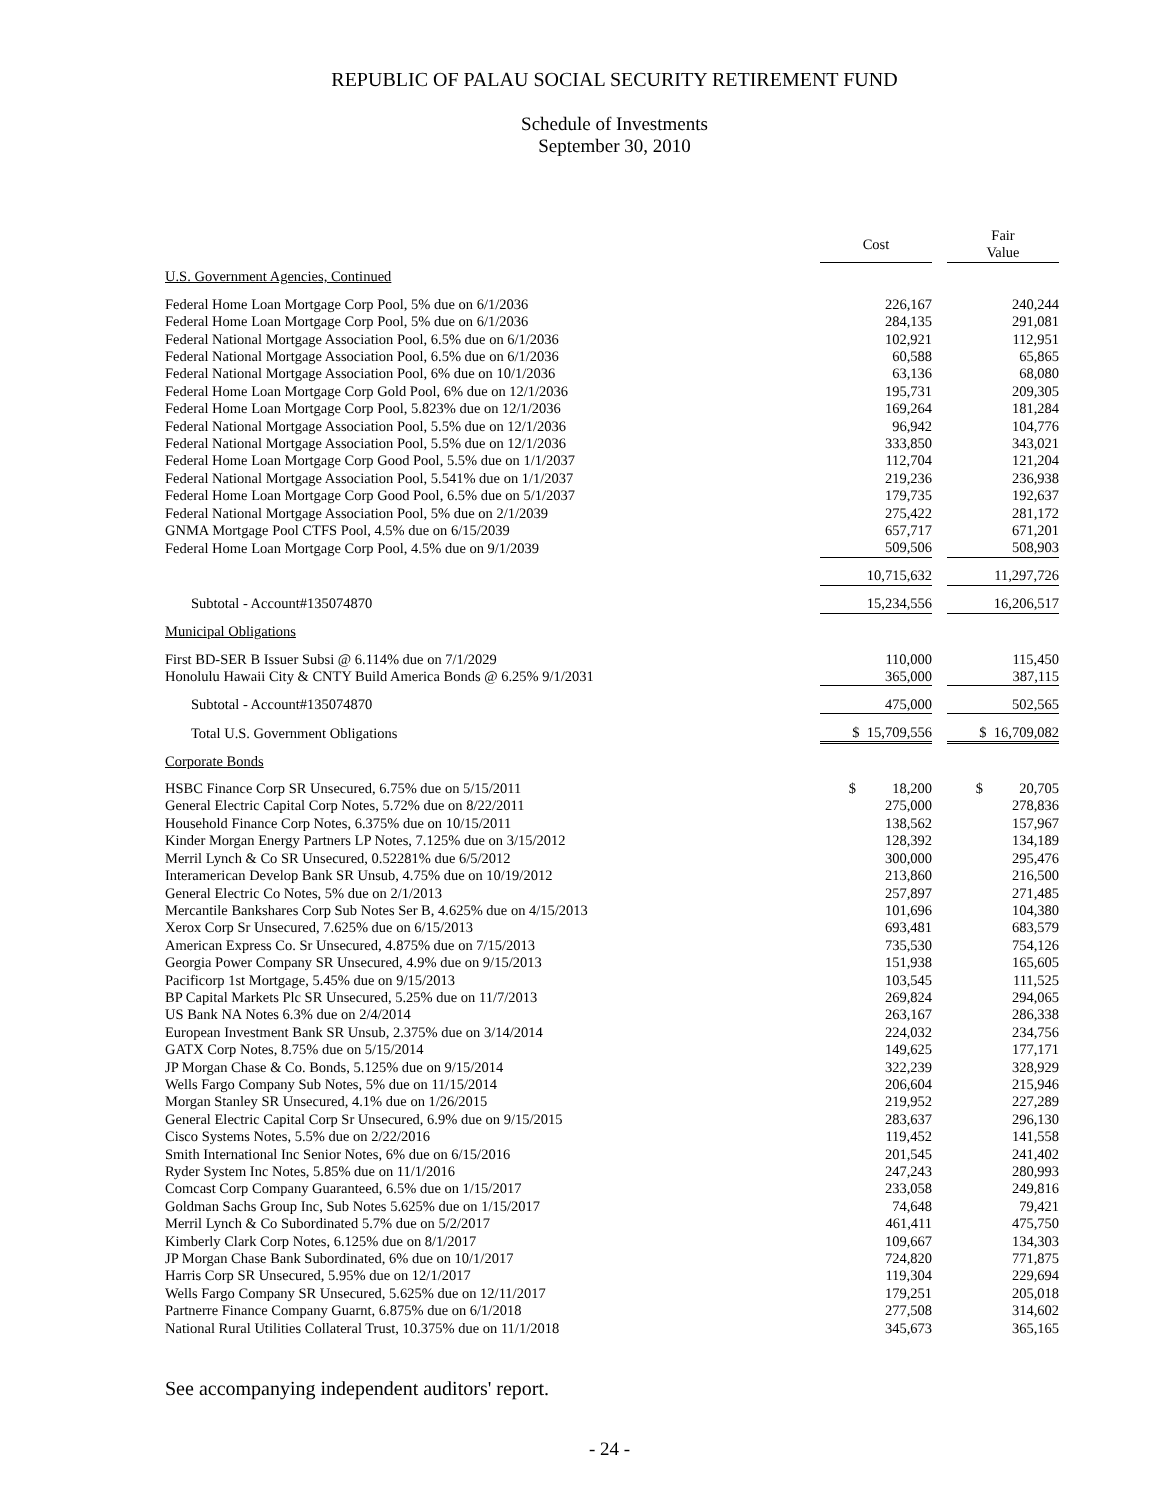REPUBLIC OF PALAU SOCIAL SECURITY RETIREMENT FUND
Schedule of Investments
September 30, 2010
| | Cost | | Fair Value |
| --- | --- | --- | --- |
| U.S. Government Agencies, Continued | | | |
| Federal Home Loan Mortgage Corp Pool, 5% due on 6/1/2036 | 226,167 | | 240,244 |
| Federal Home Loan Mortgage Corp Pool, 5% due on 6/1/2036 | 284,135 | | 291,081 |
| Federal National Mortgage Association Pool, 6.5% due on 6/1/2036 | 102,921 | | 112,951 |
| Federal National Mortgage Association Pool, 6.5% due on 6/1/2036 | 60,588 | | 65,865 |
| Federal National Mortgage Association Pool, 6% due on 10/1/2036 | 63,136 | | 68,080 |
| Federal Home Loan Mortgage Corp Gold Pool, 6% due on 12/1/2036 | 195,731 | | 209,305 |
| Federal Home Loan Mortgage Corp Pool, 5.823% due on 12/1/2036 | 169,264 | | 181,284 |
| Federal National Mortgage Association Pool, 5.5% due on 12/1/2036 | 96,942 | | 104,776 |
| Federal National Mortgage Association Pool, 5.5% due on 12/1/2036 | 333,850 | | 343,021 |
| Federal Home Loan Mortgage Corp Good Pool, 5.5% due on 1/1/2037 | 112,704 | | 121,204 |
| Federal National Mortgage Association Pool, 5.541% due on 1/1/2037 | 219,236 | | 236,938 |
| Federal Home Loan Mortgage Corp Good Pool, 6.5% due on 5/1/2037 | 179,735 | | 192,637 |
| Federal National Mortgage Association Pool, 5% due on 2/1/2039 | 275,422 | | 281,172 |
| GNMA Mortgage Pool CTFS Pool, 4.5% due on 6/15/2039 | 657,717 | | 671,201 |
| Federal Home Loan Mortgage Corp Pool, 4.5% due on 9/1/2039 | 509,506 | | 508,903 |
| | 10,715,632 | | 11,297,726 |
| Subtotal - Account#135074870 | 15,234,556 | | 16,206,517 |
| Municipal Obligations | | | |
| First BD-SER B Issuer Subsi @ 6.114% due on 7/1/2029 | 110,000 | | 115,450 |
| Honolulu Hawaii City & CNTY Build America Bonds @ 6.25% 9/1/2031 | 365,000 | | 387,115 |
| Subtotal - Account#135074870 | 475,000 | | 502,565 |
| Total U.S. Government Obligations | $ 15,709,556 | | $ 16,709,082 |
| Corporate Bonds | | | |
| HSBC Finance Corp SR Unsecured, 6.75% due on 5/15/2011 | $ 18,200 | | $ 20,705 |
| General Electric Capital Corp Notes, 5.72% due on 8/22/2011 | 275,000 | | 278,836 |
| Household Finance Corp Notes, 6.375% due on 10/15/2011 | 138,562 | | 157,967 |
| Kinder Morgan Energy Partners LP Notes, 7.125% due on 3/15/2012 | 128,392 | | 134,189 |
| Merril Lynch & Co SR Unsecured, 0.52281% due 6/5/2012 | 300,000 | | 295,476 |
| Interamerican Develop Bank SR Unsub, 4.75% due on 10/19/2012 | 213,860 | | 216,500 |
| General Electric Co Notes, 5% due on 2/1/2013 | 257,897 | | 271,485 |
| Mercantile Bankshares Corp Sub Notes Ser B, 4.625% due on 4/15/2013 | 101,696 | | 104,380 |
| Xerox Corp Sr Unsecured, 7.625% due on 6/15/2013 | 693,481 | | 683,579 |
| American Express Co. Sr Unsecured, 4.875% due on 7/15/2013 | 735,530 | | 754,126 |
| Georgia Power Company SR Unsecured, 4.9% due on 9/15/2013 | 151,938 | | 165,605 |
| Pacificorp 1st Mortgage, 5.45% due on 9/15/2013 | 103,545 | | 111,525 |
| BP Capital Markets Plc SR Unsecured, 5.25% due on 11/7/2013 | 269,824 | | 294,065 |
| US Bank NA Notes 6.3% due on 2/4/2014 | 263,167 | | 286,338 |
| European Investment Bank SR Unsub, 2.375% due on 3/14/2014 | 224,032 | | 234,756 |
| GATX Corp Notes, 8.75% due on 5/15/2014 | 149,625 | | 177,171 |
| JP Morgan Chase & Co. Bonds, 5.125% due on 9/15/2014 | 322,239 | | 328,929 |
| Wells Fargo Company Sub Notes, 5% due on 11/15/2014 | 206,604 | | 215,946 |
| Morgan Stanley SR Unsecured, 4.1% due on 1/26/2015 | 219,952 | | 227,289 |
| General Electric Capital Corp Sr Unsecured, 6.9% due on 9/15/2015 | 283,637 | | 296,130 |
| Cisco Systems Notes, 5.5% due on 2/22/2016 | 119,452 | | 141,558 |
| Smith International Inc Senior Notes, 6% due on 6/15/2016 | 201,545 | | 241,402 |
| Ryder System Inc Notes, 5.85% due on 11/1/2016 | 247,243 | | 280,993 |
| Comcast Corp Company Guaranteed, 6.5% due on 1/15/2017 | 233,058 | | 249,816 |
| Goldman Sachs Group Inc, Sub Notes 5.625% due on 1/15/2017 | 74,648 | | 79,421 |
| Merril Lynch & Co Subordinated 5.7% due on 5/2/2017 | 461,411 | | 475,750 |
| Kimberly Clark Corp Notes, 6.125% due on 8/1/2017 | 109,667 | | 134,303 |
| JP Morgan Chase Bank Subordinated, 6% due on 10/1/2017 | 724,820 | | 771,875 |
| Harris Corp SR Unsecured, 5.95% due on 12/1/2017 | 119,304 | | 229,694 |
| Wells Fargo Company SR Unsecured, 5.625% due on 12/11/2017 | 179,251 | | 205,018 |
| Partnerre Finance Company Guarnt, 6.875% due on 6/1/2018 | 277,508 | | 314,602 |
| National Rural Utilities Collateral Trust, 10.375% due on 11/1/2018 | 345,673 | | 365,165 |
See accompanying independent auditors' report.
- 24 -